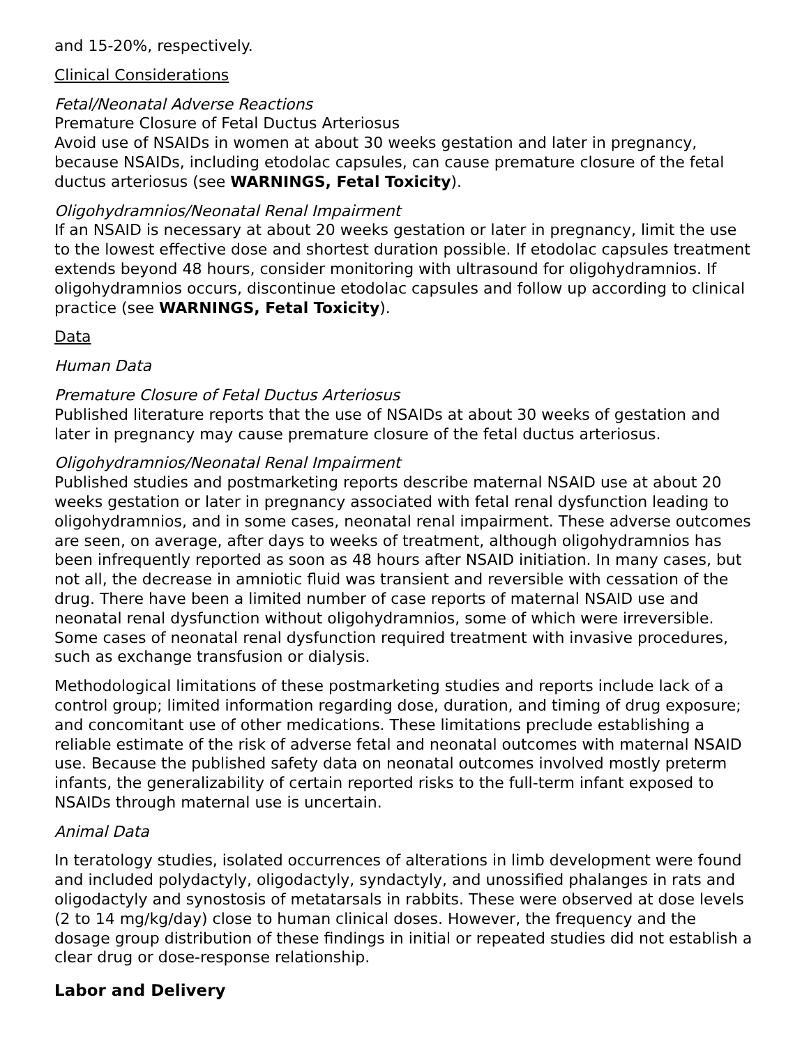and 15-20%, respectively.
Clinical Considerations
Fetal/Neonatal Adverse Reactions
Premature Closure of Fetal Ductus Arteriosus
Avoid use of NSAIDs in women at about 30 weeks gestation and later in pregnancy, because NSAIDs, including etodolac capsules, can cause premature closure of the fetal ductus arteriosus (see WARNINGS, Fetal Toxicity).
Oligohydramnios/Neonatal Renal Impairment
If an NSAID is necessary at about 20 weeks gestation or later in pregnancy, limit the use to the lowest effective dose and shortest duration possible. If etodolac capsules treatment extends beyond 48 hours, consider monitoring with ultrasound for oligohydramnios. If oligohydramnios occurs, discontinue etodolac capsules and follow up according to clinical practice (see WARNINGS, Fetal Toxicity).
Data
Human Data
Premature Closure of Fetal Ductus Arteriosus
Published literature reports that the use of NSAIDs at about 30 weeks of gestation and later in pregnancy may cause premature closure of the fetal ductus arteriosus.
Oligohydramnios/Neonatal Renal Impairment
Published studies and postmarketing reports describe maternal NSAID use at about 20 weeks gestation or later in pregnancy associated with fetal renal dysfunction leading to oligohydramnios, and in some cases, neonatal renal impairment. These adverse outcomes are seen, on average, after days to weeks of treatment, although oligohydramnios has been infrequently reported as soon as 48 hours after NSAID initiation. In many cases, but not all, the decrease in amniotic fluid was transient and reversible with cessation of the drug. There have been a limited number of case reports of maternal NSAID use and neonatal renal dysfunction without oligohydramnios, some of which were irreversible. Some cases of neonatal renal dysfunction required treatment with invasive procedures, such as exchange transfusion or dialysis.
Methodological limitations of these postmarketing studies and reports include lack of a control group; limited information regarding dose, duration, and timing of drug exposure; and concomitant use of other medications. These limitations preclude establishing a reliable estimate of the risk of adverse fetal and neonatal outcomes with maternal NSAID use. Because the published safety data on neonatal outcomes involved mostly preterm infants, the generalizability of certain reported risks to the full-term infant exposed to NSAIDs through maternal use is uncertain.
Animal Data
In teratology studies, isolated occurrences of alterations in limb development were found and included polydactyly, oligodactyly, syndactyly, and unossified phalanges in rats and oligodactyly and synostosis of metatarsals in rabbits. These were observed at dose levels (2 to 14 mg/kg/day) close to human clinical doses. However, the frequency and the dosage group distribution of these findings in initial or repeated studies did not establish a clear drug or dose-response relationship.
Labor and Delivery